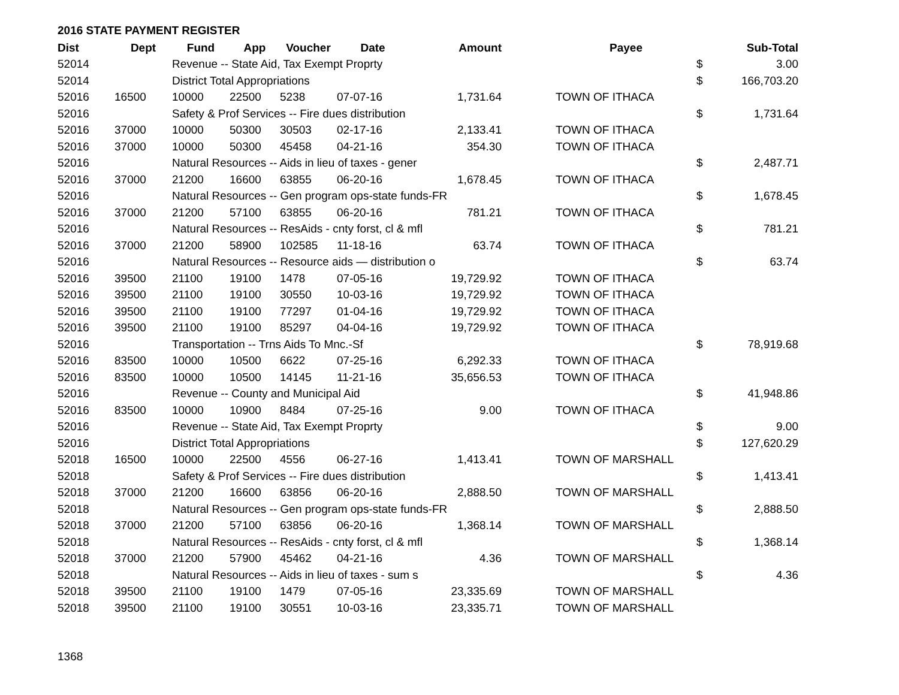2016 STATE PAYMENT REGISTER
| Dist | Dept | Fund | App | Voucher | Date | Amount | | Payee | | Sub-Total |
| --- | --- | --- | --- | --- | --- | --- | --- | --- | --- | --- |
| 52014 | | Revenue -- State Aid, Tax Exempt Proprty | | | | | | | $ | 3.00 |
| 52014 | | District Total Appropriations | | | | | | | $ | 166,703.20 |
| 52016 | 16500 | 10000 | 22500 | 5238 | 07-07-16 | 1,731.64 | | TOWN OF ITHACA | | |
| 52016 | | Safety & Prof Services -- Fire dues distribution | | | | | | | $ | 1,731.64 |
| 52016 | 37000 | 10000 | 50300 | 30503 | 02-17-16 | 2,133.41 | | TOWN OF ITHACA | | |
| 52016 | 37000 | 10000 | 50300 | 45458 | 04-21-16 | 354.30 | | TOWN OF ITHACA | | |
| 52016 | | Natural Resources -- Aids in lieu of taxes - gener | | | | | | | $ | 2,487.71 |
| 52016 | 37000 | 21200 | 16600 | 63855 | 06-20-16 | 1,678.45 | | TOWN OF ITHACA | | |
| 52016 | | Natural Resources -- Gen program ops-state funds-FR | | | | | | | $ | 1,678.45 |
| 52016 | 37000 | 21200 | 57100 | 63855 | 06-20-16 | 781.21 | | TOWN OF ITHACA | | |
| 52016 | | Natural Resources -- ResAids - cnty forst, cl & mfl | | | | | | | $ | 781.21 |
| 52016 | 37000 | 21200 | 58900 | 102585 | 11-18-16 | 63.74 | | TOWN OF ITHACA | | |
| 52016 | | Natural Resources -- Resource aids — distribution o | | | | | | | $ | 63.74 |
| 52016 | 39500 | 21100 | 19100 | 1478 | 07-05-16 | 19,729.92 | | TOWN OF ITHACA | | |
| 52016 | 39500 | 21100 | 19100 | 30550 | 10-03-16 | 19,729.92 | | TOWN OF ITHACA | | |
| 52016 | 39500 | 21100 | 19100 | 77297 | 01-04-16 | 19,729.92 | | TOWN OF ITHACA | | |
| 52016 | 39500 | 21100 | 19100 | 85297 | 04-04-16 | 19,729.92 | | TOWN OF ITHACA | | |
| 52016 | | Transportation -- Trns Aids To Mnc.-Sf | | | | | | | $ | 78,919.68 |
| 52016 | 83500 | 10000 | 10500 | 6622 | 07-25-16 | 6,292.33 | | TOWN OF ITHACA | | |
| 52016 | 83500 | 10000 | 10500 | 14145 | 11-21-16 | 35,656.53 | | TOWN OF ITHACA | | |
| 52016 | | Revenue -- County and Municipal Aid | | | | | | | $ | 41,948.86 |
| 52016 | 83500 | 10000 | 10900 | 8484 | 07-25-16 | 9.00 | | TOWN OF ITHACA | | |
| 52016 | | Revenue -- State Aid, Tax Exempt Proprty | | | | | | | $ | 9.00 |
| 52016 | | District Total Appropriations | | | | | | | $ | 127,620.29 |
| 52018 | 16500 | 10000 | 22500 | 4556 | 06-27-16 | 1,413.41 | | TOWN OF MARSHALL | | |
| 52018 | | Safety & Prof Services -- Fire dues distribution | | | | | | | $ | 1,413.41 |
| 52018 | 37000 | 21200 | 16600 | 63856 | 06-20-16 | 2,888.50 | | TOWN OF MARSHALL | | |
| 52018 | | Natural Resources -- Gen program ops-state funds-FR | | | | | | | $ | 2,888.50 |
| 52018 | 37000 | 21200 | 57100 | 63856 | 06-20-16 | 1,368.14 | | TOWN OF MARSHALL | | |
| 52018 | | Natural Resources -- ResAids - cnty forst, cl & mfl | | | | | | | $ | 1,368.14 |
| 52018 | 37000 | 21200 | 57900 | 45462 | 04-21-16 | 4.36 | | TOWN OF MARSHALL | | |
| 52018 | | Natural Resources -- Aids in lieu of taxes - sum s | | | | | | | $ | 4.36 |
| 52018 | 39500 | 21100 | 19100 | 1479 | 07-05-16 | 23,335.69 | | TOWN OF MARSHALL | | |
| 52018 | 39500 | 21100 | 19100 | 30551 | 10-03-16 | 23,335.71 | | TOWN OF MARSHALL | | |
1368